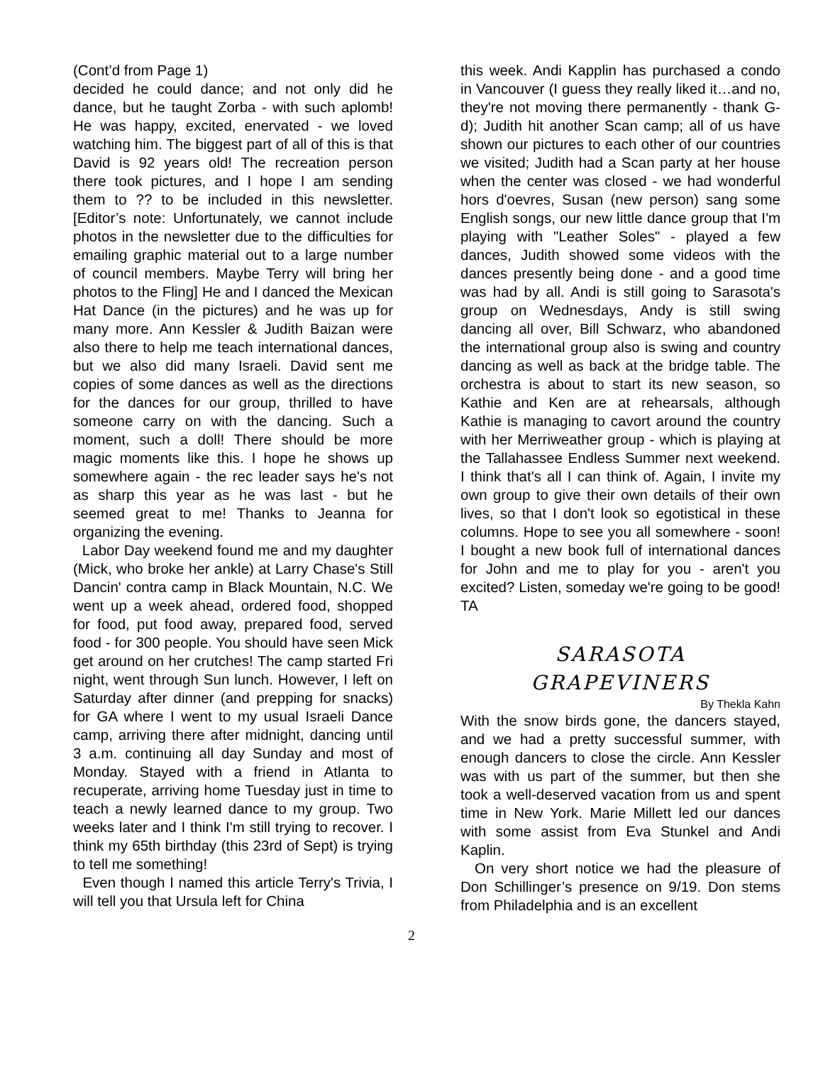(Cont’d from Page 1)
decided he could dance; and not only did he dance, but he taught Zorba - with such aplomb! He was happy, excited, enervated - we loved watching him. The biggest part of all of this is that David is 92 years old! The recreation person there took pictures, and I hope I am sending them to ?? to be included in this newsletter. [Editor’s note: Unfortunately, we cannot include photos in the newsletter due to the difficulties for emailing graphic material out to a large number of council members. Maybe Terry will bring her photos to the Fling] He and I danced the Mexican Hat Dance (in the pictures) and he was up for many more. Ann Kessler & Judith Baizan were also there to help me teach international dances, but we also did many Israeli. David sent me copies of some dances as well as the directions for the dances for our group, thrilled to have someone carry on with the dancing. Such a moment, such a doll! There should be more magic moments like this. I hope he shows up somewhere again - the rec leader says he's not as sharp this year as he was last - but he seemed great to me! Thanks to Jeanna for organizing the evening.
Labor Day weekend found me and my daughter (Mick, who broke her ankle) at Larry Chase's Still Dancin' contra camp in Black Mountain, N.C. We went up a week ahead, ordered food, shopped for food, put food away, prepared food, served food - for 300 people. You should have seen Mick get around on her crutches! The camp started Fri night, went through Sun lunch. However, I left on Saturday after dinner (and prepping for snacks) for GA where I went to my usual Israeli Dance camp, arriving there after midnight, dancing until 3 a.m. continuing all day Sunday and most of Monday. Stayed with a friend in Atlanta to recuperate, arriving home Tuesday just in time to teach a newly learned dance to my group. Two weeks later and I think I'm still trying to recover. I think my 65th birthday (this 23rd of Sept) is trying to tell me something!
Even though I named this article Terry's Trivia, I will tell you that Ursula left for China
this week. Andi Kapplin has purchased a condo in Vancouver (I guess they really liked it…and no, they're not moving there permanently - thank G-d); Judith hit another Scan camp; all of us have shown our pictures to each other of our countries we visited; Judith had a Scan party at her house when the center was closed - we had wonderful hors d'oevres, Susan (new person) sang some English songs, our new little dance group that I'm playing with "Leather Soles" - played a few dances, Judith showed some videos with the dances presently being done - and a good time was had by all. Andi is still going to Sarasota's group on Wednesdays, Andy is still swing dancing all over, Bill Schwarz, who abandoned the international group also is swing and country dancing as well as back at the bridge table. The orchestra is about to start its new season, so Kathie and Ken are at rehearsals, although Kathie is managing to cavort around the country with her Merriweather group - which is playing at the Tallahassee Endless Summer next weekend. I think that's all I can think of. Again, I invite my own group to give their own details of their own lives, so that I don't look so egotistical in these columns. Hope to see you all somewhere - soon! I bought a new book full of international dances for John and me to play for you - aren't you excited? Listen, someday we're going to be good! TA
SARASOTA
GRAPEVINERS
By Thekla Kahn
With the snow birds gone, the dancers stayed, and we had a pretty successful summer, with enough dancers to close the circle. Ann Kessler was with us part of the summer, but then she took a well-deserved vacation from us and spent time in New York. Marie Millett led our dances with some assist from Eva Stunkel and Andi Kaplin.
On very short notice we had the pleasure of Don Schillinger’s presence on 9/19. Don stems from Philadelphia and is an excellent
2